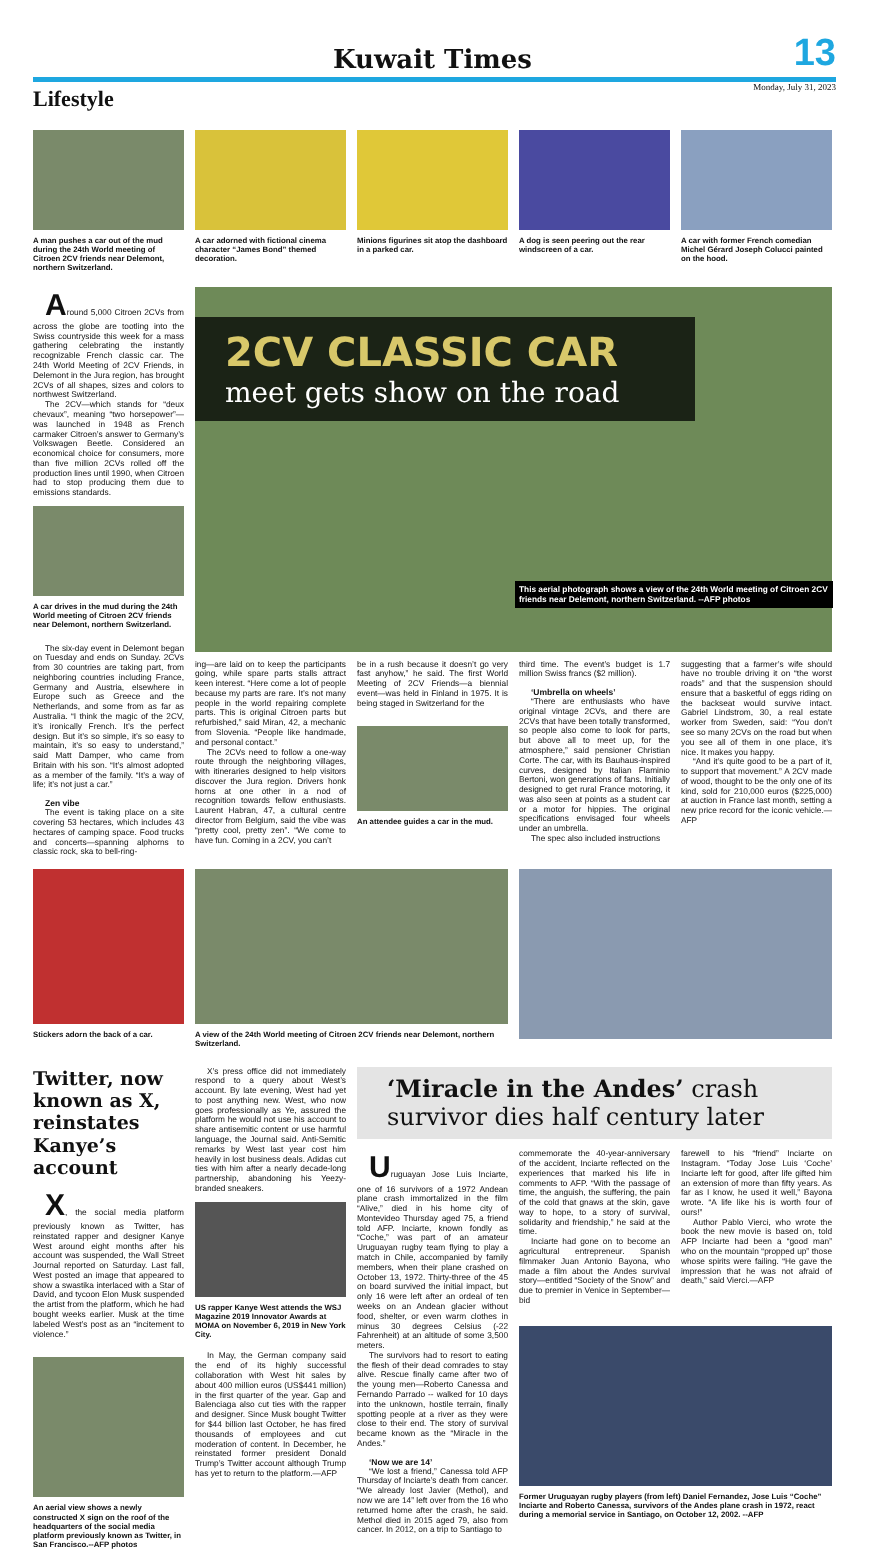Kuwait Times
13
Lifestyle
Monday, July 31, 2023
A man pushes a car out of the mud during the 24th World meeting of Citroen 2CV friends near Delemont, northern Switzerland.
A car adorned with fictional cinema character “James Bond” themed decoration.
Minions figurines sit atop the dashboard in a parked car.
A dog is seen peering out the rear windscreen of a car.
A car with former French comedian Michel Gérard Joseph Colucci painted on the hood.
Around 5,000 Citroen 2CVs from across the globe are tootling into the Swiss countryside this week for a mass gathering celebrating the instantly recognizable French classic car. The 24th World Meeting of 2CV Friends, in Delemont in the Jura region, has brought 2CVs of all shapes, sizes and colors to northwest Switzerland.
The 2CV—which stands for “deux chevaux”, meaning “two horsepower”—was launched in 1948 as French carmaker Citroen’s answer to Germany’s Volkswagen Beetle. Considered an economical choice for consumers, more than five million 2CVs rolled off the production lines until 1990, when Citroen had to stop producing them due to emissions standards.
A car drives in the mud during the 24th World meeting of Citroen 2CV friends near Delemont, northern Switzerland.
The six-day event in Delemont began on Tuesday and ends on Sunday. 2CVs from 30 countries are taking part, from neighboring countries including France, Germany and Austria, elsewhere in Europe such as Greece and the Netherlands, and some from as far as Australia. “I think the magic of the 2CV, it’s ironically French. It’s the perfect design. But it’s so simple, it’s so easy to maintain, it’s so easy to understand,” said Matt Damper, who came from Britain with his son. “It’s almost adopted as a member of the family. “It’s a way of life; it’s not just a car.”
Zen vibe
The event is taking place on a site covering 53 hectares, which includes 43 hectares of camping space. Food trucks and concerts—spanning alphorns to classic rock, ska to bell-ring-
2CV CLASSIC CAR
meet gets show on the road
This aerial photograph shows a view of the 24th World meeting of Citroen 2CV friends near Delemont, northern Switzerland. --AFP photos
ing—are laid on to keep the participants going, while spare parts stalls attract keen interest. “Here come a lot of people because my parts are rare. It’s not many people in the world repairing complete parts. This is original Citroen parts but refurbished,” said Miran, 42, a mechanic from Slovenia. “People like handmade, and personal contact.”
The 2CVs need to follow a one-way route through the neighboring villages, with itineraries designed to help visitors discover the Jura region. Drivers honk horns at one other in a nod of recognition towards fellow enthusiasts. Laurent Habran, 47, a cultural centre director from Belgium, said the vibe was “pretty cool, pretty zen”. “We come to have fun. Coming in a 2CV, you can’t
be in a rush because it doesn’t go very fast anyhow,” he said. The first World Meeting of 2CV Friends—a biennial event—was held in Finland in 1975. It is being staged in Switzerland for the
An attendee guides a car in the mud.
third time. The event’s budget is 1.7 million Swiss francs ($2 million).
‘Umbrella on wheels’
“There are enthusiasts who have original vintage 2CVs, and there are 2CVs that have been totally transformed, so people also come to look for parts, but above all to meet up, for the atmosphere,” said pensioner Christian Corte. The car, with its Bauhaus-inspired curves, designed by Italian Flaminio Bertoni, won generations of fans. Initially designed to get rural France motoring, it was also seen at points as a student car or a motor for hippies. The original specifications envisaged four wheels under an umbrella.
The spec also included instructions
suggesting that a farmer’s wife should have no trouble driving it on “the worst roads” and that the suspension should ensure that a basketful of eggs riding on the backseat would survive intact. Gabriel Lindstrom, 30, a real estate worker from Sweden, said: “You don’t see so many 2CVs on the road but when you see all of them in one place, it’s nice. It makes you happy.
“And it’s quite good to be a part of it, to support that movement.” A 2CV made of wood, thought to be the only one of its kind, sold for 210,000 euros ($225,000) at auction in France last month, setting a new price record for the iconic vehicle.—AFP
Stickers adorn the back of a car.
A view of the 24th World meeting of Citroen 2CV friends near Delemont, northern Switzerland.
Twitter, now known as X, reinstates Kanye’s account
X, the social media platform previously known as Twitter, has reinstated rapper and designer Kanye West around eight months after his account was suspended, the Wall Street Journal reported on Saturday. Last fall, West posted an image that appeared to show a swastika interlaced with a Star of David, and tycoon Elon Musk suspended the artist from the platform, which he had bought weeks earlier. Musk at the time labeled West’s post as an “incitement to violence.”
An aerial view shows a newly constructed X sign on the roof of the headquarters of the social media platform previously known as Twitter, in San Francisco.--AFP photos
X’s press office did not immediately respond to a query about West’s account. By late evening, West had yet to post anything new. West, who now goes professionally as Ye, assured the platform he would not use his account to share antisemitic content or use harmful language, the Journal said. Anti-Semitic remarks by West last year cost him heavily in lost business deals. Adidas cut ties with him after a nearly decade-long partnership, abandoning his Yeezy-branded sneakers.
US rapper Kanye West attends the WSJ Magazine 2019 Innovator Awards at MOMA on November 6, 2019 in New York City.
In May, the German company said the end of its highly successful collaboration with West hit sales by about 400 million euros (US$441 million) in the first quarter of the year. Gap and Balenciaga also cut ties with the rapper and designer. Since Musk bought Twitter for $44 billion last October, he has fired thousands of employees and cut moderation of content. In December, he reinstated former president Donald Trump’s Twitter account although Trump has yet to return to the platform.—AFP
‘Miracle in the Andes’ crash survivor dies half century later
Uruguayan Jose Luis Inciarte, one of 16 survivors of a 1972 Andean plane crash immortalized in the film “Alive,” died in his home city of Montevideo Thursday aged 75, a friend told AFP. Inciarte, known fondly as “Coche,” was part of an amateur Uruguayan rugby team flying to play a match in Chile, accompanied by family members, when their plane crashed on October 13, 1972. Thirty-three of the 45 on board survived the initial impact, but only 16 were left after an ordeal of ten weeks on an Andean glacier without food, shelter, or even warm clothes in minus 30 degrees Celsius (-22 Fahrenheit) at an altitude of some 3,500 meters.
The survivors had to resort to eating the flesh of their dead comrades to stay alive. Rescue finally came after two of the young men—Roberto Canessa and Fernando Parrado -- walked for 10 days into the unknown, hostile terrain, finally spotting people at a river as they were close to their end. The story of survival became known as the “Miracle in the Andes.”
‘Now we are 14’
“We lost a friend,” Canessa told AFP Thursday of Inciarte’s death from cancer. “We already lost Javier (Methol), and now we are 14” left over from the 16 who returned home after the crash, he said. Methol died in 2015 aged 79, also from cancer. In 2012, on a trip to Santiago to
commemorate the 40-year-anniversary of the accident, Inciarte reflected on the experiences that marked his life in comments to AFP. “With the passage of time, the anguish, the suffering, the pain of the cold that gnaws at the skin, gave way to hope, to a story of survival, solidarity and friendship,” he said at the time.
Inciarte had gone on to become an agricultural entrepreneur. Spanish filmmaker Juan Antonio Bayona, who made a film about the Andes survival story—entitled “Society of the Snow” and due to premier in Venice in September—bid
farewell to his “friend” Inciarte on Instagram. “Today Jose Luis ‘Coche’ Inciarte left for good, after life gifted him an extension of more than fifty years. As far as I know, he used it well,” Bayona wrote. “A life like his is worth four of ours!”
Author Pablo Vierci, who wrote the book the new movie is based on, told AFP Inciarte had been a “good man” who on the mountain “propped up” those whose spirits were failing. “He gave the impression that he was not afraid of death,” said Vierci.—AFP
Former Uruguayan rugby players (from left) Daniel Fernandez, Jose Luis “Coche” Inciarte and Roberto Canessa, survivors of the Andes plane crash in 1972, react during a memorial service in Santiago, on October 12, 2002. --AFP